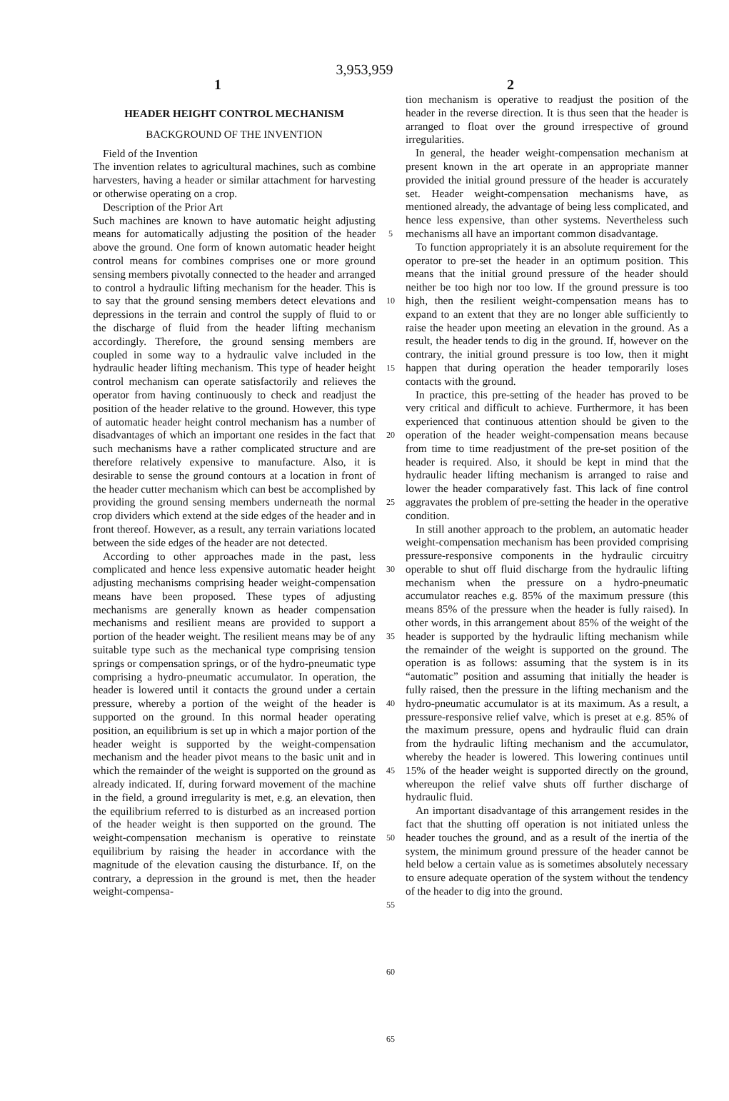3,953,959
1 2
HEADER HEIGHT CONTROL MECHANISM
BACKGROUND OF THE INVENTION
Field of the Invention
The invention relates to agricultural machines, such as combine harvesters, having a header or similar attachment for harvesting or otherwise operating on a crop.
Description of the Prior Art
Such machines are known to have automatic height adjusting means for automatically adjusting the position of the header above the ground. One form of known automatic header height control means for combines comprises one or more ground sensing members pivotally connected to the header and arranged to control a hydraulic lifting mechanism for the header. This is to say that the ground sensing members detect elevations and depressions in the terrain and control the supply of fluid to or the discharge of fluid from the header lifting mechanism accordingly. Therefore, the ground sensing members are coupled in some way to a hydraulic valve included in the hydraulic header lifting mechanism. This type of header height control mechanism can operate satisfactorily and relieves the operator from having continuously to check and readjust the position of the header relative to the ground. However, this type of automatic header height control mechanism has a number of disadvantages of which an important one resides in the fact that such mechanisms have a rather complicated structure and are therefore relatively expensive to manufacture. Also, it is desirable to sense the ground contours at a location in front of the header cutter mechanism which can best be accomplished by providing the ground sensing members underneath the normal crop dividers which extend at the side edges of the header and in front thereof. However, as a result, any terrain variations located between the side edges of the header are not detected.
According to other approaches made in the past, less complicated and hence less expensive automatic header height adjusting mechanisms comprising header weight-compensation means have been proposed. These types of adjusting mechanisms are generally known as header compensation mechanisms and resilient means are provided to support a portion of the header weight. The resilient means may be of any suitable type such as the mechanical type comprising tension springs or compensation springs, or of the hydro-pneumatic type comprising a hydro-pneumatic accumulator. In operation, the header is lowered until it contacts the ground under a certain pressure, whereby a portion of the weight of the header is supported on the ground. In this normal header operating position, an equilibrium is set up in which a major portion of the header weight is supported by the weight-compensation mechanism and the header pivot means to the basic unit and in which the remainder of the weight is supported on the ground as already indicated. If, during forward movement of the machine in the field, a ground irregularity is met, e.g. an elevation, then the equilibrium referred to is disturbed as an increased portion of the header weight is then supported on the ground. The weight-compensation mechanism is operative to reinstate equilibrium by raising the header in accordance with the magnitude of the elevation causing the disturbance. If, on the contrary, a depression in the ground is met, then the header weight-compensa-
5
10
15
20
25
30
35
40
45
50
55
60
65
tion mechanism is operative to readjust the position of the header in the reverse direction. It is thus seen that the header is arranged to float over the ground irrespective of ground irregularities.
In general, the header weight-compensation mechanism at present known in the art operate in an appropriate manner provided the initial ground pressure of the header is accurately set. Header weight-compensation mechanisms have, as mentioned already, the advantage of being less complicated, and hence less expensive, than other systems. Nevertheless such mechanisms all have an important common disadvantage.
To function appropriately it is an absolute requirement for the operator to pre-set the header in an optimum position. This means that the initial ground pressure of the header should neither be too high nor too low. If the ground pressure is too high, then the resilient weight-compensation means has to expand to an extent that they are no longer able sufficiently to raise the header upon meeting an elevation in the ground. As a result, the header tends to dig in the ground. If, however on the contrary, the initial ground pressure is too low, then it might happen that during operation the header temporarily loses contacts with the ground.
In practice, this pre-setting of the header has proved to be very critical and difficult to achieve. Furthermore, it has been experienced that continuous attention should be given to the operation of the header weight-compensation means because from time to time readjustment of the pre-set position of the header is required. Also, it should be kept in mind that the hydraulic header lifting mechanism is arranged to raise and lower the header comparatively fast. This lack of fine control aggravates the problem of pre-setting the header in the operative condition.
In still another approach to the problem, an automatic header weight-compensation mechanism has been provided comprising pressure-responsive components in the hydraulic circuitry operable to shut off fluid discharge from the hydraulic lifting mechanism when the pressure on a hydro-pneumatic accumulator reaches e.g. 85% of the maximum pressure (this means 85% of the pressure when the header is fully raised). In other words, in this arrangement about 85% of the weight of the header is supported by the hydraulic lifting mechanism while the remainder of the weight is supported on the ground. The operation is as follows: assuming that the system is in its “automatic” position and assuming that initially the header is fully raised, then the pressure in the lifting mechanism and the hydro-pneumatic accumulator is at its maximum. As a result, a pressure-responsive relief valve, which is preset at e.g. 85% of the maximum pressure, opens and hydraulic fluid can drain from the hydraulic lifting mechanism and the accumulator, whereby the header is lowered. This lowering continues until 15% of the header weight is supported directly on the ground, whereupon the relief valve shuts off further discharge of hydraulic fluid.
An important disadvantage of this arrangement resides in the fact that the shutting off operation is not initiated unless the header touches the ground, and as a result of the inertia of the system, the minimum ground pressure of the header cannot be held below a certain value as is sometimes absolutely necessary to ensure adequate operation of the system without the tendency of the header to dig into the ground.